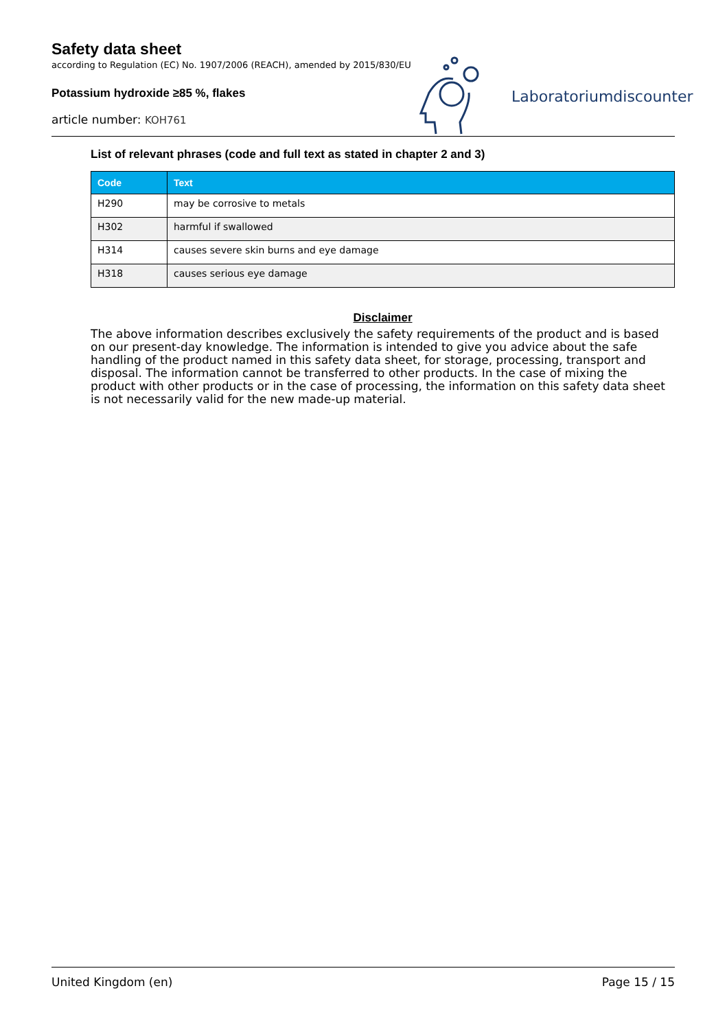Safety data sheet
according to Regulation (EC) No. 1907/2006 (REACH), amended by 2015/830/EU
Potassium hydroxide ≥85 %, flakes
article number: KOH761
Laboratoriumdiscounter
List of relevant phrases (code and full text as stated in chapter 2 and 3)
| Code | Text |
| --- | --- |
| H290 | may be corrosive to metals |
| H302 | harmful if swallowed |
| H314 | causes severe skin burns and eye damage |
| H318 | causes serious eye damage |
Disclaimer
The above information describes exclusively the safety requirements of the product and is based on our present-day knowledge. The information is intended to give you advice about the safe handling of the product named in this safety data sheet, for storage, processing, transport and disposal. The information cannot be transferred to other products. In the case of mixing the product with other products or in the case of processing, the information on this safety data sheet is not necessarily valid for the new made-up material.
United Kingdom (en) Page 15 / 15